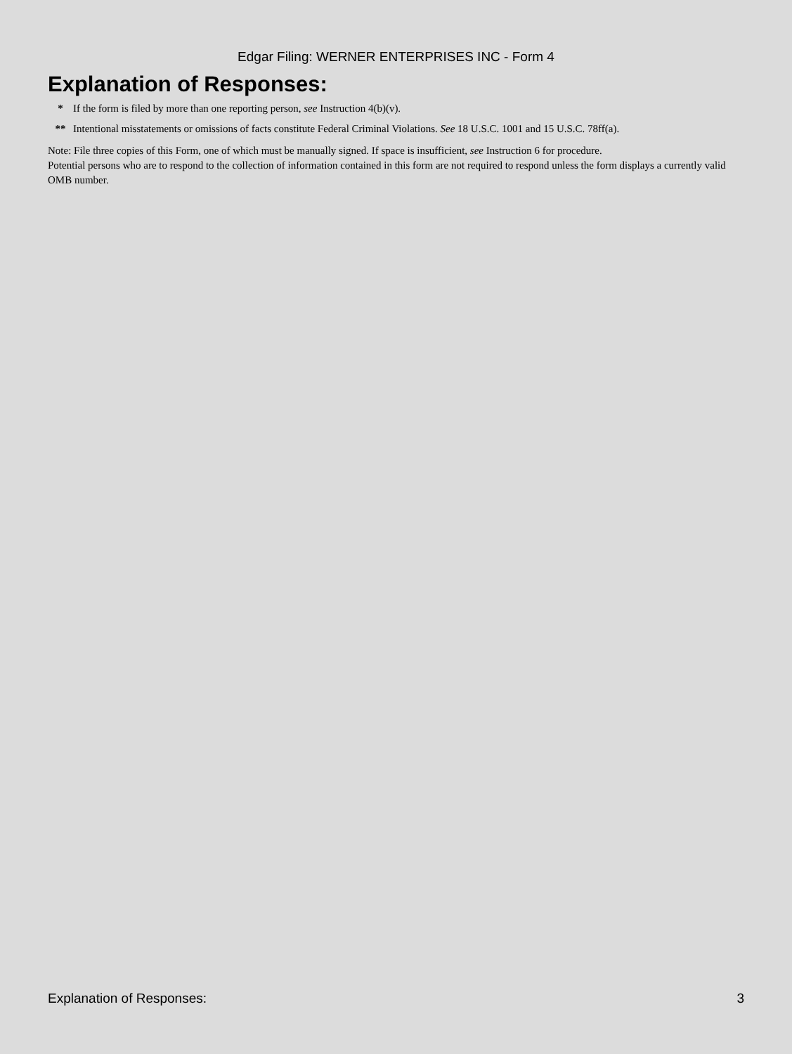Edgar Filing: WERNER ENTERPRISES INC - Form 4
Explanation of Responses:
* If the form is filed by more than one reporting person, see Instruction 4(b)(v).
** Intentional misstatements or omissions of facts constitute Federal Criminal Violations. See 18 U.S.C. 1001 and 15 U.S.C. 78ff(a).
Note: File three copies of this Form, one of which must be manually signed. If space is insufficient, see Instruction 6 for procedure.
Potential persons who are to respond to the collection of information contained in this form are not required to respond unless the form displays a currently valid OMB number.
Explanation of Responses: 3